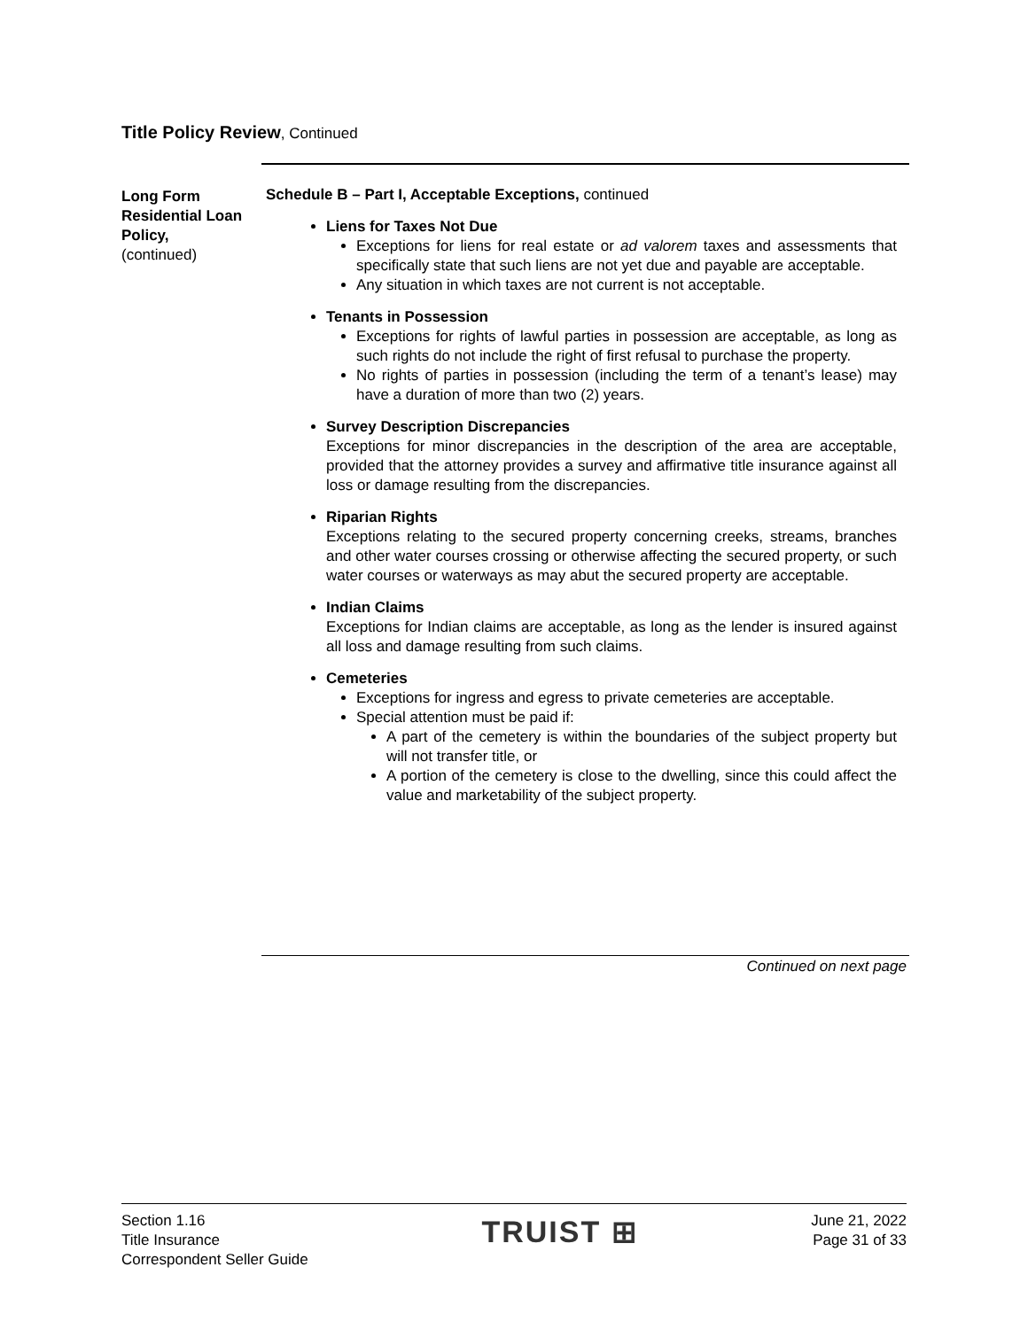Title Policy Review, Continued
Long Form Residential Loan Policy,
(continued)
Schedule B – Part I, Acceptable Exceptions, continued
Liens for Taxes Not Due
Exceptions for liens for real estate or ad valorem taxes and assessments that specifically state that such liens are not yet due and payable are acceptable.
Any situation in which taxes are not current is not acceptable.
Tenants in Possession
Exceptions for rights of lawful parties in possession are acceptable, as long as such rights do not include the right of first refusal to purchase the property.
No rights of parties in possession (including the term of a tenant’s lease) may have a duration of more than two (2) years.
Survey Description Discrepancies
Exceptions for minor discrepancies in the description of the area are acceptable, provided that the attorney provides a survey and affirmative title insurance against all loss or damage resulting from the discrepancies.
Riparian Rights
Exceptions relating to the secured property concerning creeks, streams, branches and other water courses crossing or otherwise affecting the secured property, or such water courses or waterways as may abut the secured property are acceptable.
Indian Claims
Exceptions for Indian claims are acceptable, as long as the lender is insured against all loss and damage resulting from such claims.
Cemeteries
Exceptions for ingress and egress to private cemeteries are acceptable.
Special attention must be paid if:
A part of the cemetery is within the boundaries of the subject property but will not transfer title, or
A portion of the cemetery is close to the dwelling, since this could affect the value and marketability of the subject property.
Continued on next page
Section 1.16
Title Insurance
Correspondent Seller Guide
TRUIST ⊞
June 21, 2022
Page 31 of 33